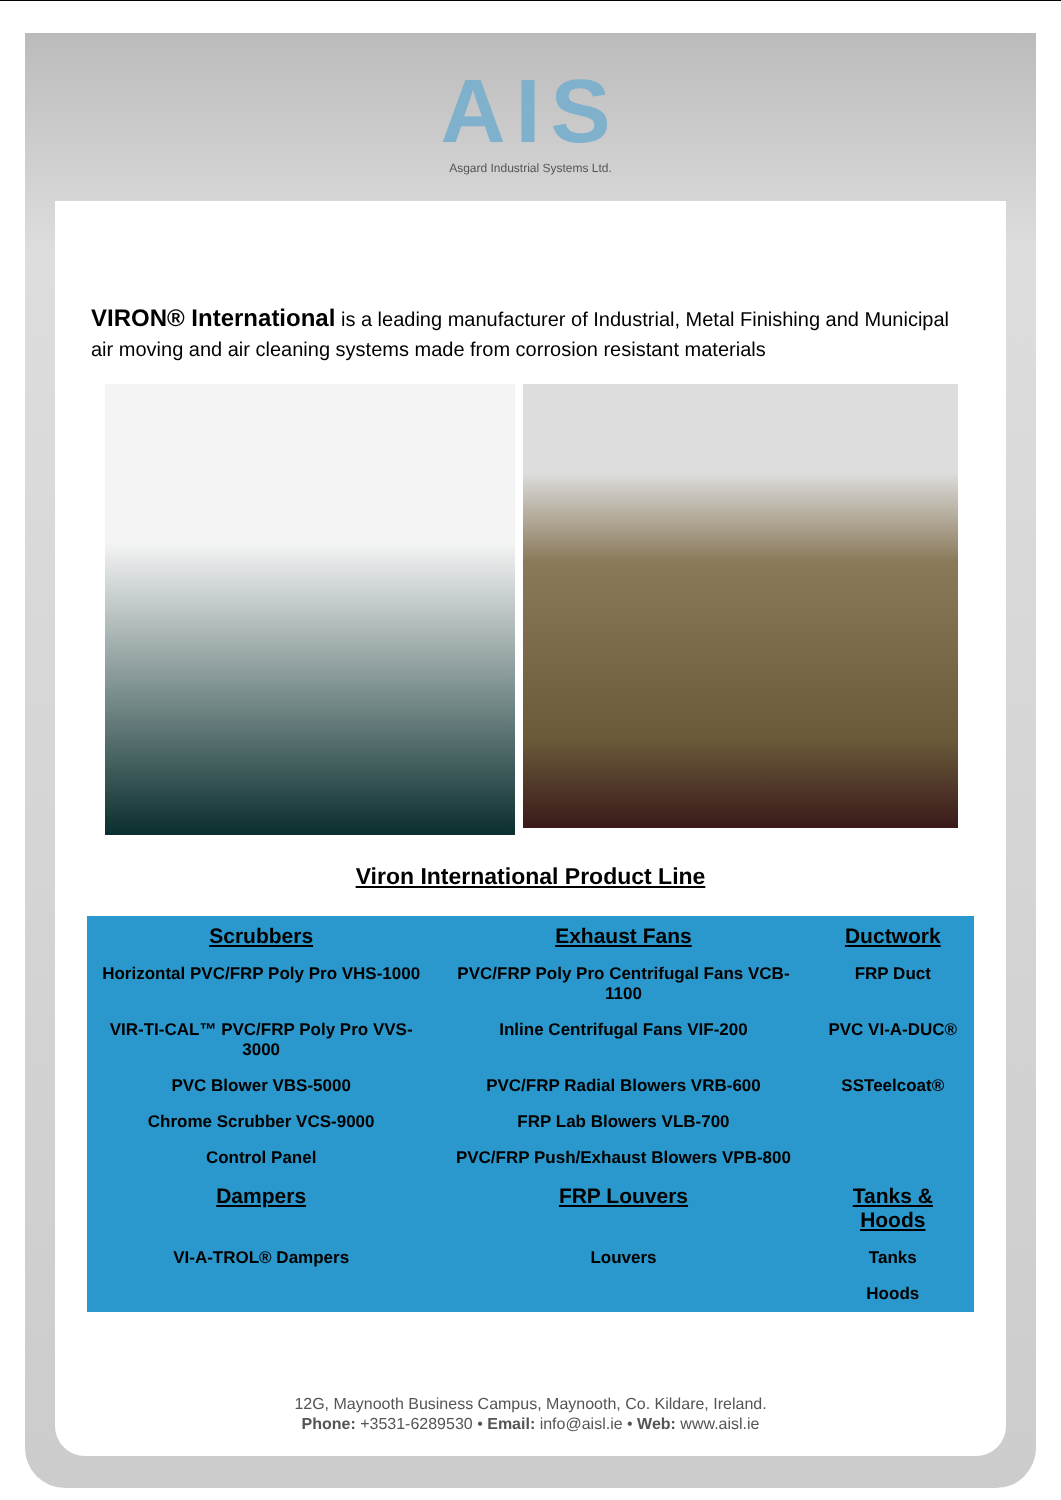AIS
Asgard Industrial Systems Ltd.
VIRON® International is a leading manufacturer of Industrial, Metal Finishing and Municipal air moving and air cleaning systems made from corrosion resistant materials
Viron International Product Line
| Scrubbers | Exhaust Fans | Ductwork |
| Horizontal PVC/FRP Poly Pro VHS-1000 | PVC/FRP Poly Pro Centrifugal Fans VCB-1100 | FRP Duct |
| VIR-TI-CAL™ PVC/FRP Poly Pro VVS-3000 | Inline Centrifugal Fans VIF-200 | PVC VI-A-DUC® |
| PVC Blower VBS-5000 | PVC/FRP Radial Blowers VRB-600 | SSTeelcoat® |
| Chrome Scrubber VCS-9000 | FRP Lab Blowers VLB-700 | |
| Control Panel | PVC/FRP Push/Exhaust Blowers VPB-800 | |
| Dampers | FRP Louvers | Tanks & Hoods |
| VI-A-TROL® Dampers | Louvers | Tanks |
| | | Hoods |
12G, Maynooth Business Campus, Maynooth, Co. Kildare, Ireland.
Phone: +3531-6289530 • Email: info@aisl.ie • Web: www.aisl.ie